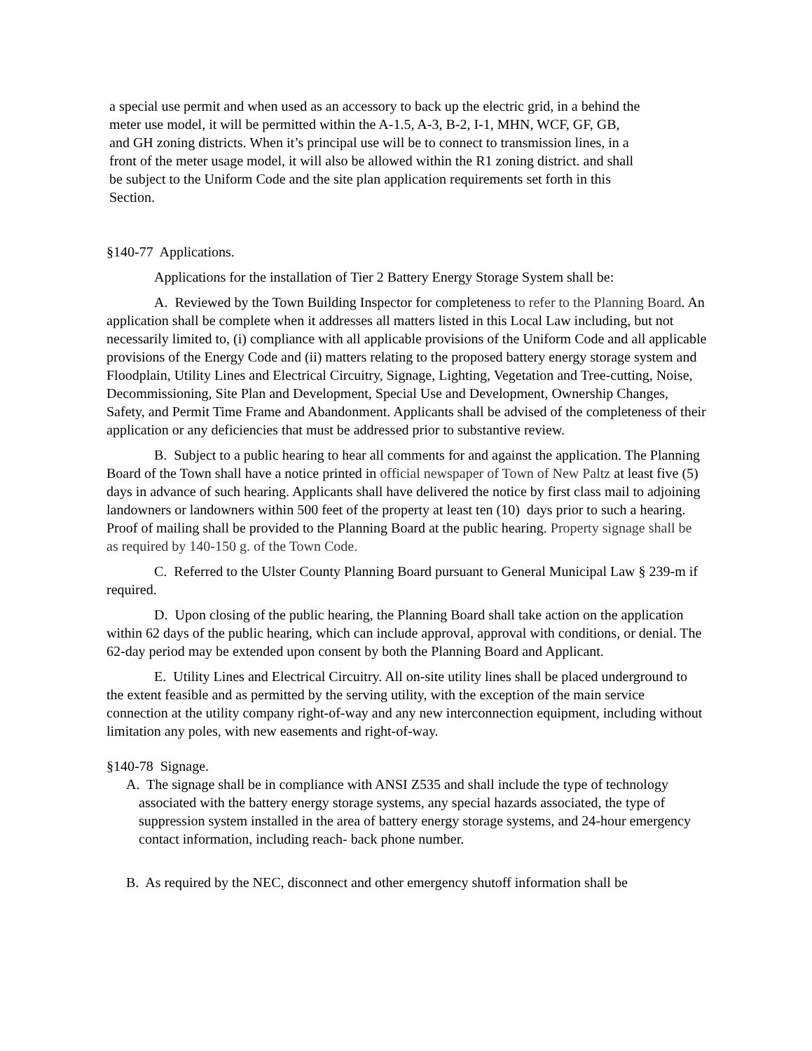a special use permit and when used as an accessory to back up the electric grid, in a behind the meter use model, it will be permitted within the A-1.5, A-3, B-2, I-1, MHN, WCF, GF, GB, and GH zoning districts. When it’s principal use will be to connect to transmission lines, in a front of the meter usage model, it will also be allowed within the R1 zoning district. and shall be subject to the Uniform Code and the site plan application requirements set forth in this Section.
§140-77 Applications.
Applications for the installation of Tier 2 Battery Energy Storage System shall be:
A. Reviewed by the Town Building Inspector for completeness to refer to the Planning Board. An application shall be complete when it addresses all matters listed in this Local Law including, but not necessarily limited to, (i) compliance with all applicable provisions of the Uniform Code and all applicable provisions of the Energy Code and (ii) matters relating to the proposed battery energy storage system and Floodplain, Utility Lines and Electrical Circuitry, Signage, Lighting, Vegetation and Tree-cutting, Noise, Decommissioning, Site Plan and Development, Special Use and Development, Ownership Changes, Safety, and Permit Time Frame and Abandonment. Applicants shall be advised of the completeness of their application or any deficiencies that must be addressed prior to substantive review.
B. Subject to a public hearing to hear all comments for and against the application. The Planning Board of the Town shall have a notice printed in official newspaper of Town of New Paltz at least five (5) days in advance of such hearing. Applicants shall have delivered the notice by first class mail to adjoining landowners or landowners within 500 feet of the property at least ten (10) days prior to such a hearing. Proof of mailing shall be provided to the Planning Board at the public hearing. Property signage shall be as required by 140-150 g. of the Town Code.
C. Referred to the Ulster County Planning Board pursuant to General Municipal Law § 239-m if required.
D. Upon closing of the public hearing, the Planning Board shall take action on the application within 62 days of the public hearing, which can include approval, approval with conditions, or denial. The 62-day period may be extended upon consent by both the Planning Board and Applicant.
E. Utility Lines and Electrical Circuitry. All on-site utility lines shall be placed underground to the extent feasible and as permitted by the serving utility, with the exception of the main service connection at the utility company right-of-way and any new interconnection equipment, including without limitation any poles, with new easements and right-of-way.
§140-78 Signage.
A. The signage shall be in compliance with ANSI Z535 and shall include the type of technology associated with the battery energy storage systems, any special hazards associated, the type of suppression system installed in the area of battery energy storage systems, and 24-hour emergency contact information, including reach- back phone number.
B. As required by the NEC, disconnect and other emergency shutoff information shall be